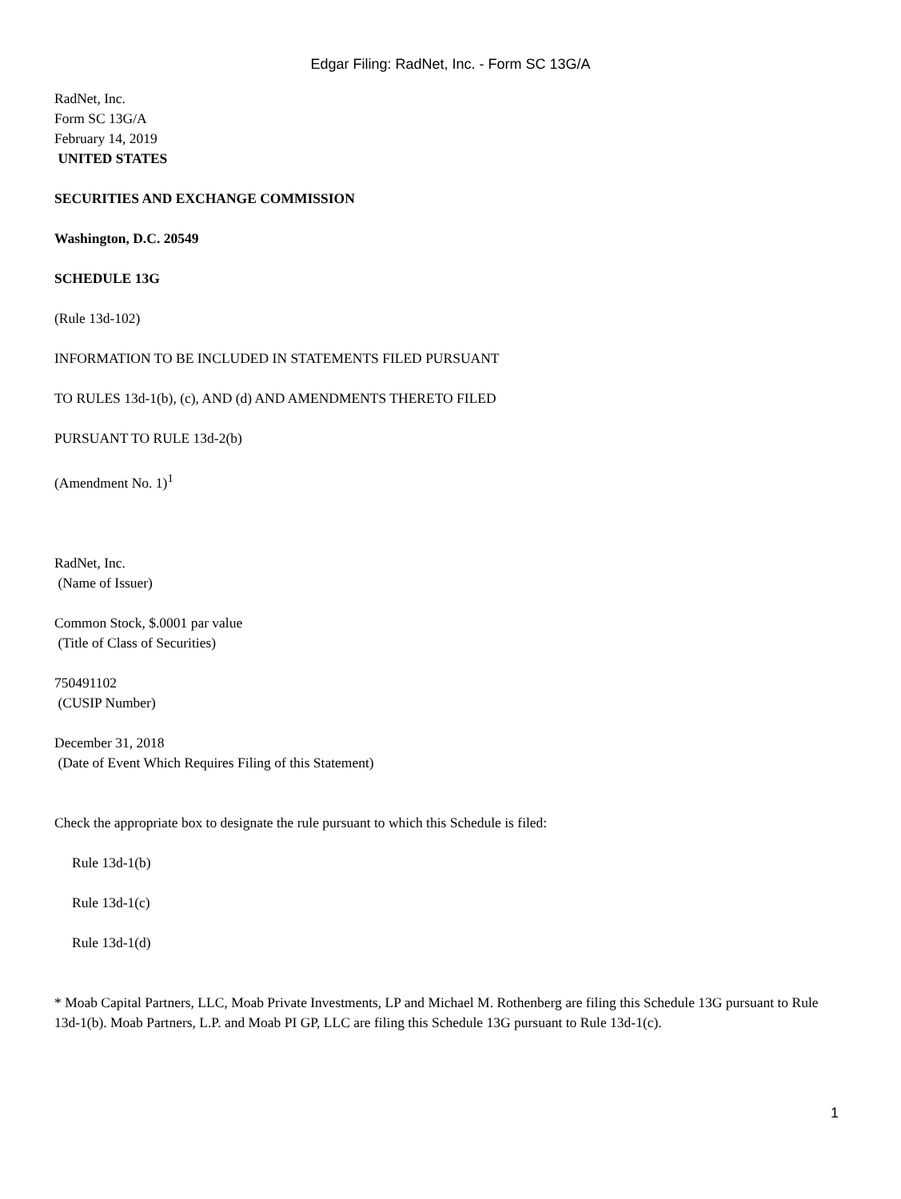Edgar Filing: RadNet, Inc. - Form SC 13G/A
RadNet, Inc.
Form SC 13G/A
February 14, 2019
UNITED STATES
SECURITIES AND EXCHANGE COMMISSION
Washington, D.C. 20549
SCHEDULE 13G
(Rule 13d-102)
INFORMATION TO BE INCLUDED IN STATEMENTS FILED PURSUANT
TO RULES 13d-1(b), (c), AND (d) AND AMENDMENTS THERETO FILED
PURSUANT TO RULE 13d-2(b)
(Amendment No. 1)<sup>1</sup>
RadNet, Inc.
(Name of Issuer)
Common Stock, $.0001 par value
(Title of Class of Securities)
750491102
(CUSIP Number)
December 31, 2018
(Date of Event Which Requires Filing of this Statement)
Check the appropriate box to designate the rule pursuant to which this Schedule is filed:
Rule 13d-1(b)
Rule 13d-1(c)
Rule 13d-1(d)
* Moab Capital Partners, LLC, Moab Private Investments, LP and Michael M. Rothenberg are filing this Schedule 13G pursuant to Rule 13d-1(b). Moab Partners, L.P. and Moab PI GP, LLC are filing this Schedule 13G pursuant to Rule 13d-1(c).
1